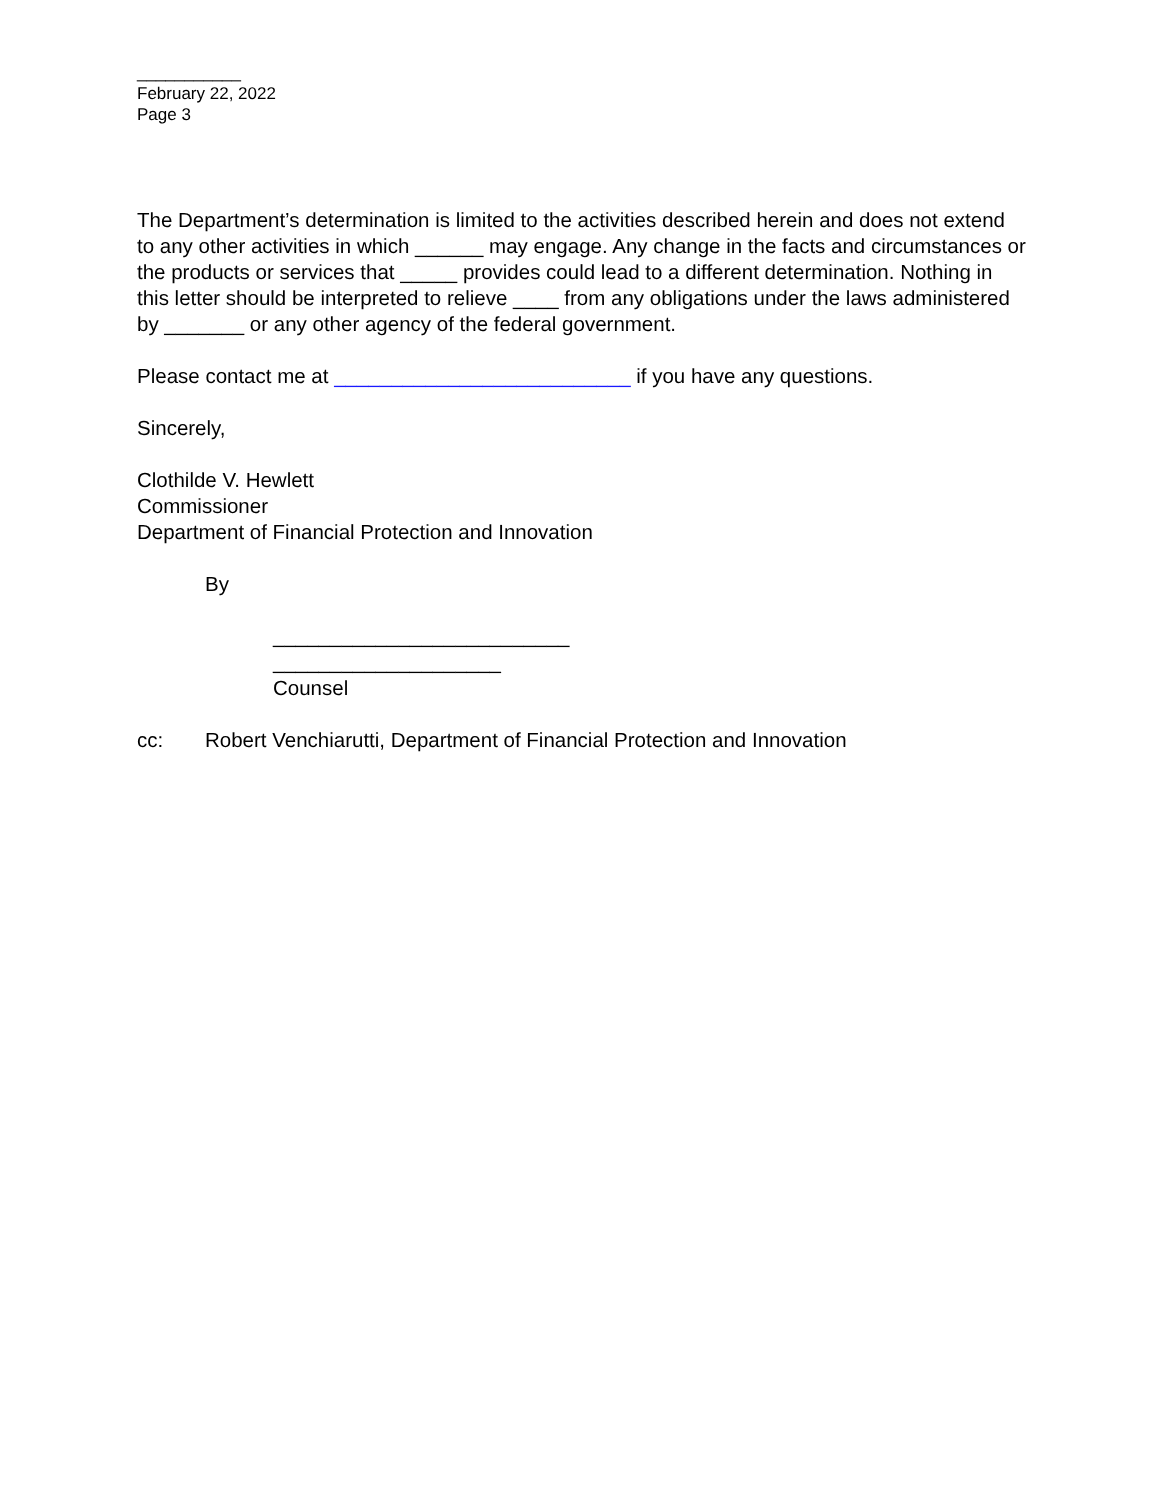___________
February 22, 2022
Page 3
The Department’s determination is limited to the activities described herein and does not extend to any other activities in which ______ may engage. Any change in the facts and circumstances or the products or services that _____ provides could lead to a different determination. Nothing in this letter should be interpreted to relieve ____ from any obligations under the laws administered by _______ or any other agency of the federal government.
Please contact me at __________________________ if you have any questions.
Sincerely,
Clothilde V. Hewlett
Commissioner
Department of Financial Protection and Innovation
By
__________________________
____________________
Counsel
cc: Robert Venchiarutti, Department of Financial Protection and Innovation